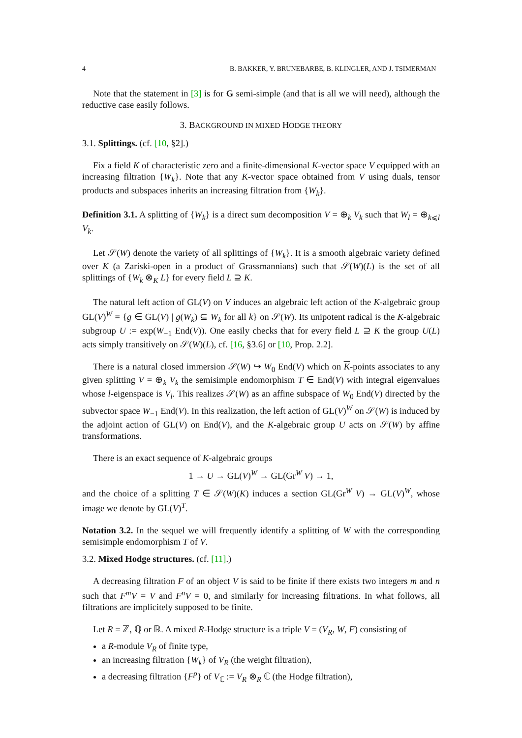4 B. BAKKER, Y. BRUNEBARBE, B. KLINGLER, AND J. TSIMERMAN
Note that the statement in [3] is for G semi-simple (and that is all we will need), although the reductive case easily follows.
3. BACKGROUND IN MIXED HODGE THEORY
3.1. Splittings. (cf. [10, §2].)
Fix a field K of characteristic zero and a finite-dimensional K-vector space V equipped with an increasing filtration {W<sub>k</sub>}. Note that any K-vector space obtained from V using duals, tensor products and subspaces inherits an increasing filtration from {W<sub>k</sub>}.
Definition 3.1. A splitting of {W<sub>k</sub>} is a direct sum decomposition V = ⊕<sub>k</sub> V<sub>k</sub> such that W<sub>l</sub> = ⊕<sub>k⩽l</sub> V<sub>k</sub>.
Let 𝒮(W) denote the variety of all splittings of {W<sub>k</sub>}. It is a smooth algebraic variety defined over K (a Zariski-open in a product of Grassmannians) such that 𝒮(W)(L) is the set of all splittings of {W<sub>k</sub> ⊗<sub>K</sub> L} for every field L ⊇ K.
The natural left action of GL(V) on V induces an algebraic left action of the K-algebraic group GL(V)<sup>W</sup> = {g ∈ GL(V) | g(W<sub>k</sub>) ⊆ W<sub>k</sub> for all k} on 𝒮(W). Its unipotent radical is the K-algebraic subgroup U := exp(W<sub>−1</sub> End(V)). One easily checks that for every field L ⊇ K the group U(L) acts simply transitively on 𝒮(W)(L), cf. [16, §3.6] or [10, Prop. 2.2].
There is a natural closed immersion 𝒮(W) ↪ W<sub>0</sub> End(V) which on K-points associates to any given splitting V = ⊕<sub>k</sub> V<sub>k</sub> the semisimple endomorphism T ∈ End(V) with integral eigenvalues whose l-eigenspace is V<sub>l</sub>. This realizes 𝒮(W) as an affine subspace of W<sub>0</sub> End(V) directed by the subvector space W<sub>−1</sub> End(V). In this realization, the left action of GL(V)<sup>W</sup> on 𝒮(W) is induced by the adjoint action of GL(V) on End(V), and the K-algebraic group U acts on 𝒮(W) by affine transformations.
There is an exact sequence of K-algebraic groups
1 → U → GL(V)<sup>W</sup> → GL(Gr<sup>W</sup> V) → 1,
and the choice of a splitting T ∈ 𝒮(W)(K) induces a section GL(Gr<sup>W</sup> V) → GL(V)<sup>W</sup>, whose image we denote by GL(V)<sup>T</sup>.
Notation 3.2. In the sequel we will frequently identify a splitting of W with the corresponding semisimple endomorphism T of V.
3.2. Mixed Hodge structures. (cf. [11].)
A decreasing filtration F of an object V is said to be finite if there exists two integers m and n such that F<sup>m</sup>V = V and F<sup>n</sup>V = 0, and similarly for increasing filtrations. In what follows, all filtrations are implicitely supposed to be finite.
Let R = ℤ, ℚ or ℝ. A mixed R-Hodge structure is a triple V = (V<sub>R</sub>, W, F) consisting of
a R-module V<sub>R</sub> of finite type,
an increasing filtration {W<sub>k</sub>} of V<sub>R</sub> (the weight filtration),
a decreasing filtration {F<sup>p</sup>} of V<sub>ℂ</sub> := V<sub>R</sub> ⊗<sub>R</sub> ℂ (the Hodge filtration),